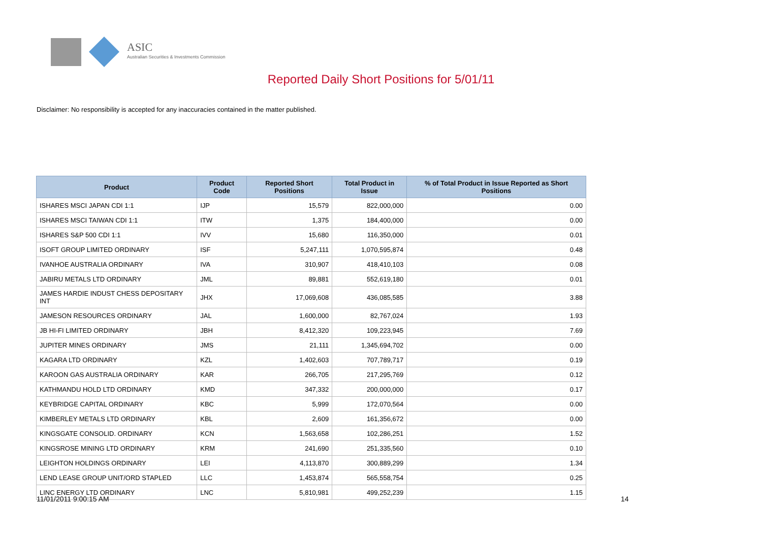ASIC
Australian Securities & Investments Commission
Reported Daily Short Positions for 5/01/11
Disclaimer: No responsibility is accepted for any inaccuracies contained in the matter published.
| Product | Product Code | Reported Short Positions | Total Product in Issue | % of Total Product in Issue Reported as Short Positions |
| --- | --- | --- | --- | --- |
| ISHARES MSCI JAPAN CDI 1:1 | IJP | 15,579 | 822,000,000 | 0.00 |
| ISHARES MSCI TAIWAN CDI 1:1 | ITW | 1,375 | 184,400,000 | 0.00 |
| ISHARES S&P 500 CDI 1:1 | IVV | 15,680 | 116,350,000 | 0.01 |
| ISOFT GROUP LIMITED ORDINARY | ISF | 5,247,111 | 1,070,595,874 | 0.48 |
| IVANHOE AUSTRALIA ORDINARY | IVA | 310,907 | 418,410,103 | 0.08 |
| JABIRU METALS LTD ORDINARY | JML | 89,881 | 552,619,180 | 0.01 |
| JAMES HARDIE INDUST CHESS DEPOSITARY INT | JHX | 17,069,608 | 436,085,585 | 3.88 |
| JAMESON RESOURCES ORDINARY | JAL | 1,600,000 | 82,767,024 | 1.93 |
| JB HI-FI LIMITED ORDINARY | JBH | 8,412,320 | 109,223,945 | 7.69 |
| JUPITER MINES ORDINARY | JMS | 21,111 | 1,345,694,702 | 0.00 |
| KAGARA LTD ORDINARY | KZL | 1,402,603 | 707,789,717 | 0.19 |
| KAROON GAS AUSTRALIA ORDINARY | KAR | 266,705 | 217,295,769 | 0.12 |
| KATHMANDU HOLD LTD ORDINARY | KMD | 347,332 | 200,000,000 | 0.17 |
| KEYBRIDGE CAPITAL ORDINARY | KBC | 5,999 | 172,070,564 | 0.00 |
| KIMBERLEY METALS LTD ORDINARY | KBL | 2,609 | 161,356,672 | 0.00 |
| KINGSGATE CONSOLID. ORDINARY | KCN | 1,563,658 | 102,286,251 | 1.52 |
| KINGSROSE MINING LTD ORDINARY | KRM | 241,690 | 251,335,560 | 0.10 |
| LEIGHTON HOLDINGS ORDINARY | LEI | 4,113,870 | 300,889,299 | 1.34 |
| LEND LEASE GROUP UNIT/ORD STAPLED | LLC | 1,453,874 | 565,558,754 | 0.25 |
| LINC ENERGY LTD ORDINARY | LNC | 5,810,981 | 499,252,239 | 1.15 |
11/01/2011 9:00:15 AM 14